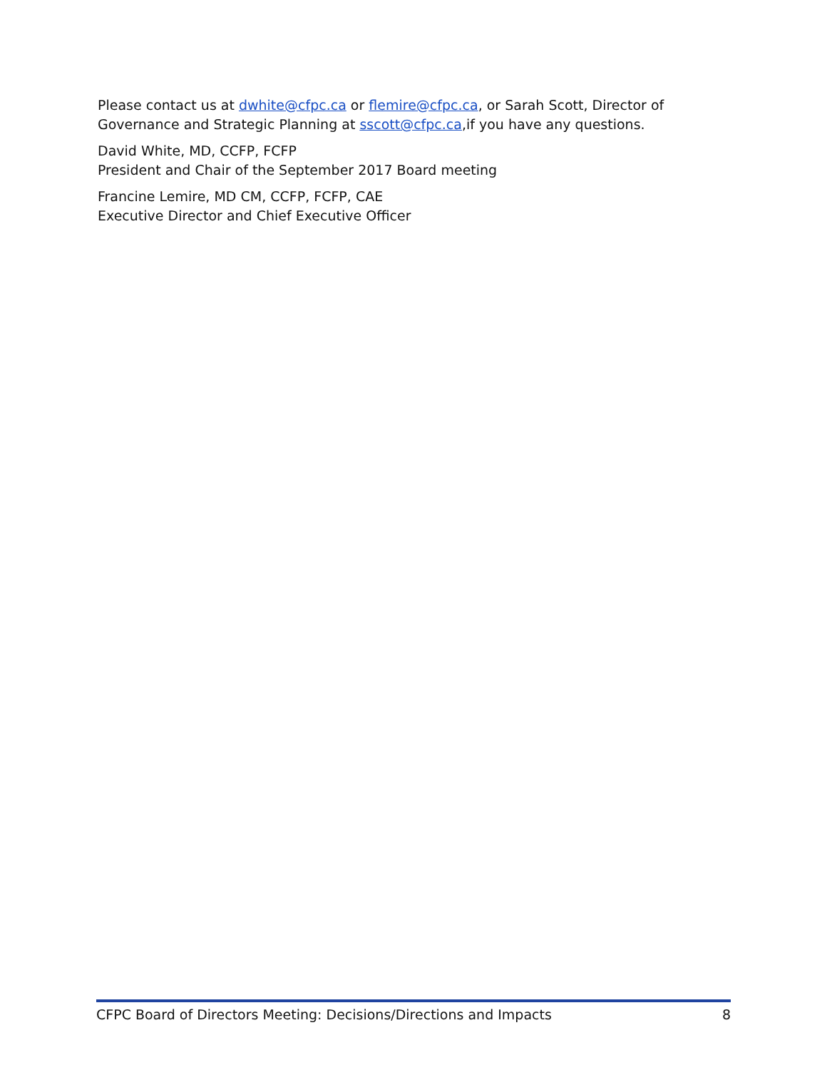Please contact us at dwhite@cfpc.ca or flemire@cfpc.ca, or Sarah Scott, Director of Governance and Strategic Planning at sscott@cfpc.ca,if you have any questions.
David White, MD, CCFP, FCFP
President and Chair of the September 2017 Board meeting
Francine Lemire, MD CM, CCFP, FCFP, CAE
Executive Director and Chief Executive Officer
CFPC Board of Directors Meeting: Decisions/Directions and Impacts 8